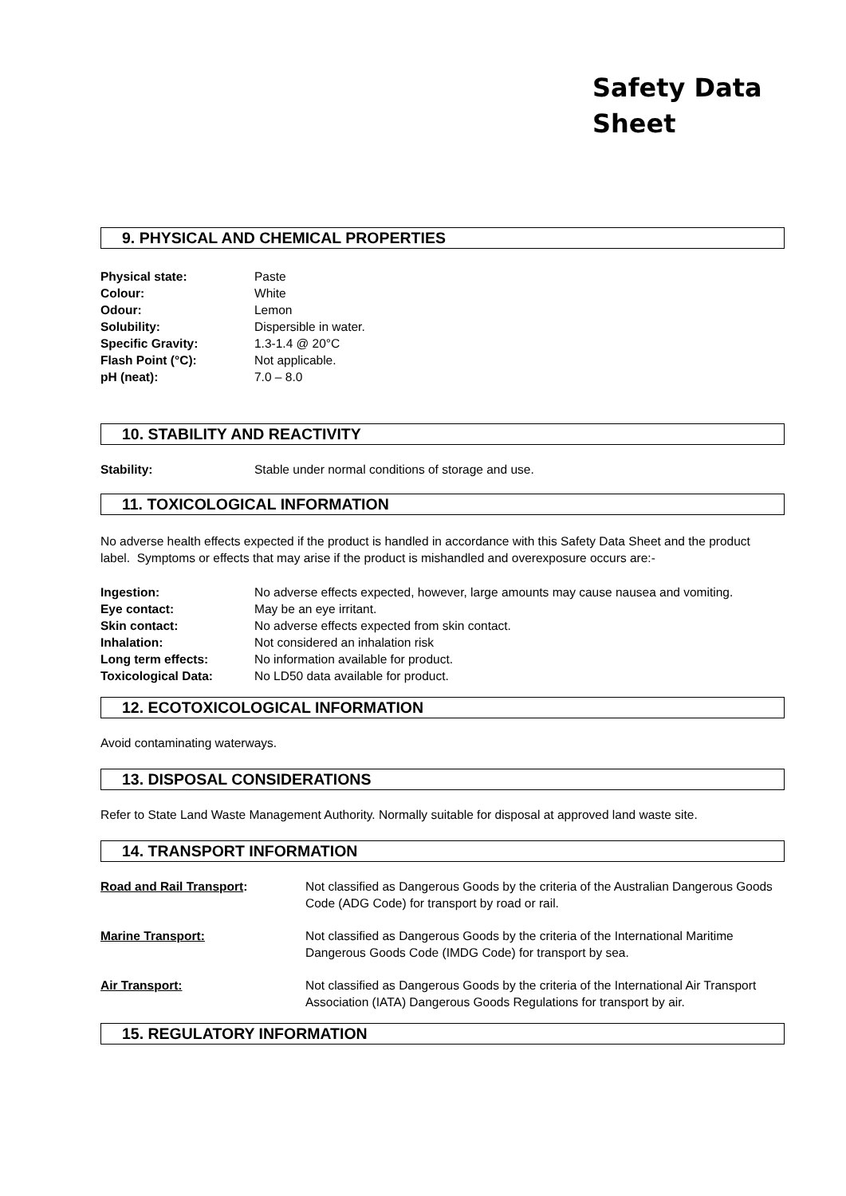Safety Data
Sheet
9. PHYSICAL AND CHEMICAL PROPERTIES
Physical state: Paste
Colour: White
Odour: Lemon
Solubility: Dispersible in water.
Specific Gravity: 1.3-1.4 @ 20°C
Flash Point (°C): Not applicable.
pH (neat): 7.0 – 8.0
10. STABILITY AND REACTIVITY
Stability: Stable under normal conditions of storage and use.
11. TOXICOLOGICAL INFORMATION
No adverse health effects expected if the product is handled in accordance with this Safety Data Sheet and the product label. Symptoms or effects that may arise if the product is mishandled and overexposure occurs are:-
Ingestion: No adverse effects expected, however, large amounts may cause nausea and vomiting.
Eye contact: May be an eye irritant.
Skin contact: No adverse effects expected from skin contact.
Inhalation: Not considered an inhalation risk
Long term effects: No information available for product.
Toxicological Data: No LD50 data available for product.
12. ECOTOXICOLOGICAL INFORMATION
Avoid contaminating waterways.
13. DISPOSAL CONSIDERATIONS
Refer to State Land Waste Management Authority. Normally suitable for disposal at approved land waste site.
14. TRANSPORT INFORMATION
Road and Rail Transport: Not classified as Dangerous Goods by the criteria of the Australian Dangerous Goods Code (ADG Code) for transport by road or rail.
Marine Transport: Not classified as Dangerous Goods by the criteria of the International Maritime Dangerous Goods Code (IMDG Code) for transport by sea.
Air Transport: Not classified as Dangerous Goods by the criteria of the International Air Transport Association (IATA) Dangerous Goods Regulations for transport by air.
15. REGULATORY INFORMATION